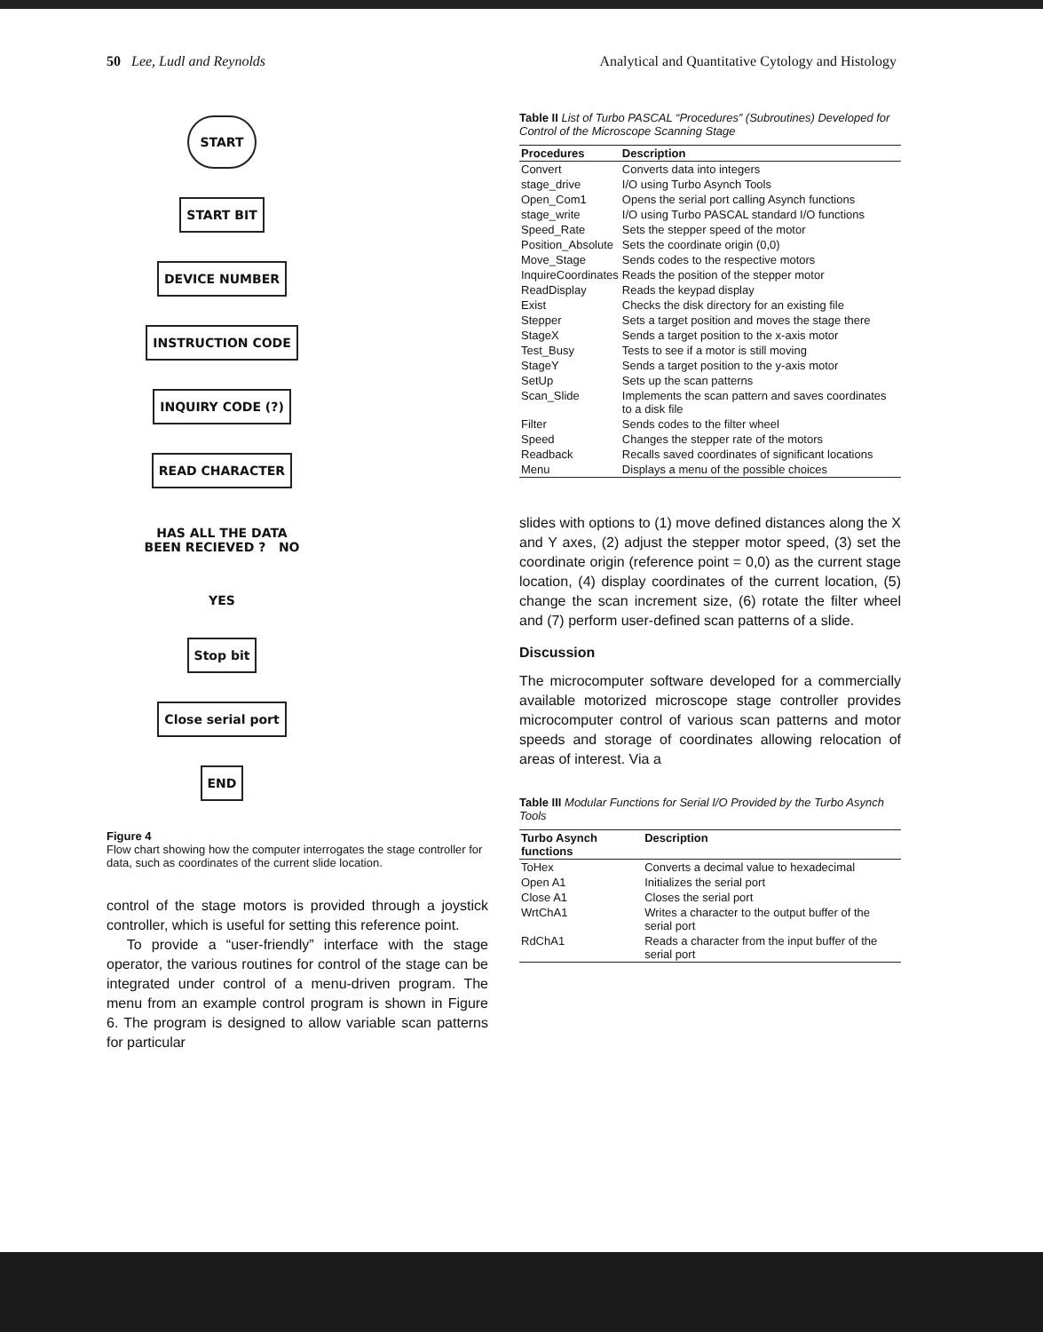50 Lee, Ludl and Reynolds Analytical and Quantitative Cytology and Histology
START
START BIT
DEVICE NUMBER
INSTRUCTION CODE
INQUIRY CODE (?)
READ CHARACTER
HAS ALL THE DATA
BEEN RECIEVED ? NO
YES
Stop bit
Close serial port
END
Figure 4
Flow chart showing how the computer interrogates the stage controller for data, such as coordinates of the current slide location.
control of the stage motors is provided through a joystick controller, which is useful for setting this reference point.
To provide a “user-friendly” interface with the stage operator, the various routines for control of the stage can be integrated under control of a menu-driven program. The menu from an example control program is shown in Figure 6. The program is designed to allow variable scan patterns for particular
Table II List of Turbo PASCAL “Procedures” (Subroutines) Developed for Control of the Microscope Scanning Stage
| Procedures | Description |
| --- | --- |
| Convert | Converts data into integers |
| stage_drive | I/O using Turbo Asynch Tools |
| Open_Com1 | Opens the serial port calling Asynch functions |
| stage_write | I/O using Turbo PASCAL standard I/O functions |
| Speed_Rate | Sets the stepper speed of the motor |
| Position_Absolute | Sets the coordinate origin (0,0) |
| Move_Stage | Sends codes to the respective motors |
| InquireCoordinates | Reads the position of the stepper motor |
| ReadDisplay | Reads the keypad display |
| Exist | Checks the disk directory for an existing file |
| Stepper | Sets a target position and moves the stage there |
| StageX | Sends a target position to the x-axis motor |
| Test_Busy | Tests to see if a motor is still moving |
| StageY | Sends a target position to the y-axis motor |
| SetUp | Sets up the scan patterns |
| Scan_Slide | Implements the scan pattern and saves coordinates to a disk file |
| Filter | Sends codes to the filter wheel |
| Speed | Changes the stepper rate of the motors |
| Readback | Recalls saved coordinates of significant locations |
| Menu | Displays a menu of the possible choices |
slides with options to (1) move defined distances along the X and Y axes, (2) adjust the stepper motor speed, (3) set the coordinate origin (reference point = 0,0) as the current stage location, (4) display coordinates of the current location, (5) change the scan increment size, (6) rotate the filter wheel and (7) perform user-defined scan patterns of a slide.
Discussion
The microcomputer software developed for a commercially available motorized microscope stage controller provides microcomputer control of various scan patterns and motor speeds and storage of coordinates allowing relocation of areas of interest. Via a
Table III Modular Functions for Serial I/O Provided by the Turbo Asynch Tools
| Turbo Asynch functions | Description |
| --- | --- |
| ToHex | Converts a decimal value to hexadecimal |
| Open A1 | Initializes the serial port |
| Close A1 | Closes the serial port |
| WrtChA1 | Writes a character to the output buffer of the serial port |
| RdChA1 | Reads a character from the input buffer of the serial port |